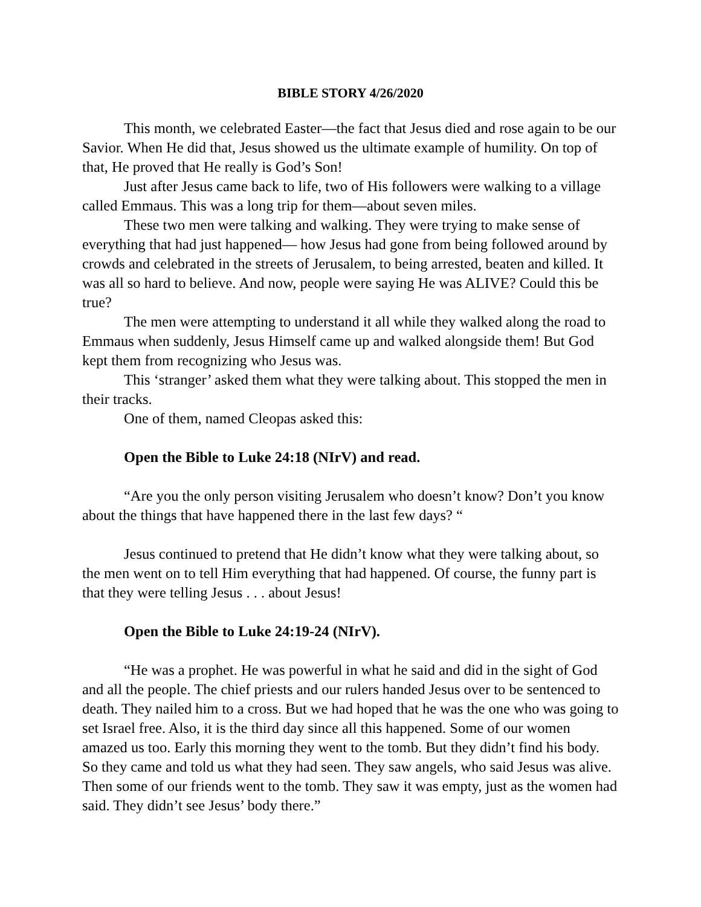BIBLE STORY 4/26/2020
This month, we celebrated Easter—the fact that Jesus died and rose again to be our Savior. When He did that, Jesus showed us the ultimate example of humility. On top of that, He proved that He really is God’s Son!
Just after Jesus came back to life, two of His followers were walking to a village called Emmaus. This was a long trip for them—about seven miles.
These two men were talking and walking. They were trying to make sense of everything that had just happened— how Jesus had gone from being followed around by crowds and celebrated in the streets of Jerusalem, to being arrested, beaten and killed. It was all so hard to believe. And now, people were saying He was ALIVE? Could this be true?
The men were attempting to understand it all while they walked along the road to Emmaus when suddenly, Jesus Himself came up and walked alongside them! But God kept them from recognizing who Jesus was.
This ‘stranger’ asked them what they were talking about. This stopped the men in their tracks.
One of them, named Cleopas asked this:
Open the Bible to Luke 24:18 (NIrV) and read.
“Are you the only person visiting Jerusalem who doesn’t know? Don’t you know about the things that have happened there in the last few days? “
Jesus continued to pretend that He didn’t know what they were talking about, so the men went on to tell Him everything that had happened. Of course, the funny part is that they were telling Jesus . . . about Jesus!
Open the Bible to Luke 24:19-24 (NIrV).
“He was a prophet. He was powerful in what he said and did in the sight of God and all the people. The chief priests and our rulers handed Jesus over to be sentenced to death. They nailed him to a cross. But we had hoped that he was the one who was going to set Israel free. Also, it is the third day since all this happened. Some of our women amazed us too. Early this morning they went to the tomb. But they didn’t find his body. So they came and told us what they had seen. They saw angels, who said Jesus was alive. Then some of our friends went to the tomb. They saw it was empty, just as the women had said. They didn’t see Jesus’ body there.”